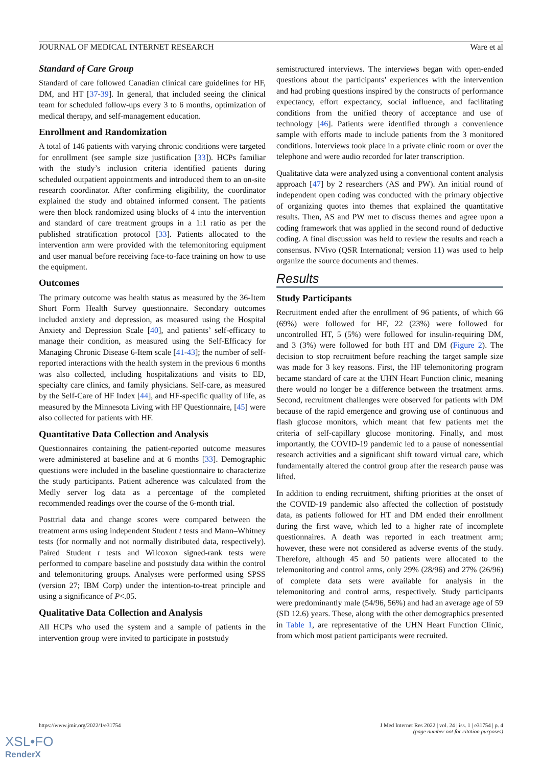JOURNAL OF MEDICAL INTERNET RESEARCH Ware et al
Standard of Care Group
Standard of care followed Canadian clinical care guidelines for HF, DM, and HT [37-39]. In general, that included seeing the clinical team for scheduled follow-ups every 3 to 6 months, optimization of medical therapy, and self-management education.
Enrollment and Randomization
A total of 146 patients with varying chronic conditions were targeted for enrollment (see sample size justification [33]). HCPs familiar with the study’s inclusion criteria identified patients during scheduled outpatient appointments and introduced them to an on-site research coordinator. After confirming eligibility, the coordinator explained the study and obtained informed consent. The patients were then block randomized using blocks of 4 into the intervention and standard of care treatment groups in a 1:1 ratio as per the published stratification protocol [33]. Patients allocated to the intervention arm were provided with the telemonitoring equipment and user manual before receiving face-to-face training on how to use the equipment.
Outcomes
The primary outcome was health status as measured by the 36-Item Short Form Health Survey questionnaire. Secondary outcomes included anxiety and depression, as measured using the Hospital Anxiety and Depression Scale [40], and patients’ self-efficacy to manage their condition, as measured using the Self-Efficacy for Managing Chronic Disease 6-Item scale [41-43]; the number of self-reported interactions with the health system in the previous 6 months was also collected, including hospitalizations and visits to ED, specialty care clinics, and family physicians. Self-care, as measured by the Self-Care of HF Index [44], and HF-specific quality of life, as measured by the Minnesota Living with HF Questionnaire, [45] were also collected for patients with HF.
Quantitative Data Collection and Analysis
Questionnaires containing the patient-reported outcome measures were administered at baseline and at 6 months [33]. Demographic questions were included in the baseline questionnaire to characterize the study participants. Patient adherence was calculated from the Medly server log data as a percentage of the completed recommended readings over the course of the 6-month trial.
Posttrial data and change scores were compared between the treatment arms using independent Student t tests and Mann–Whitney tests (for normally and not normally distributed data, respectively). Paired Student t tests and Wilcoxon signed-rank tests were performed to compare baseline and poststudy data within the control and telemonitoring groups. Analyses were performed using SPSS (version 27; IBM Corp) under the intention-to-treat principle and using a significance of P<.05.
Qualitative Data Collection and Analysis
All HCPs who used the system and a sample of patients in the intervention group were invited to participate in poststudy
semistructured interviews. The interviews began with open-ended questions about the participants’ experiences with the intervention and had probing questions inspired by the constructs of performance expectancy, effort expectancy, social influence, and facilitating conditions from the unified theory of acceptance and use of technology [46]. Patients were identified through a convenience sample with efforts made to include patients from the 3 monitored conditions. Interviews took place in a private clinic room or over the telephone and were audio recorded for later transcription.
Qualitative data were analyzed using a conventional content analysis approach [47] by 2 researchers (AS and PW). An initial round of independent open coding was conducted with the primary objective of organizing quotes into themes that explained the quantitative results. Then, AS and PW met to discuss themes and agree upon a coding framework that was applied in the second round of deductive coding. A final discussion was held to review the results and reach a consensus. NVivo (QSR International; version 11) was used to help organize the source documents and themes.
Results
Study Participants
Recruitment ended after the enrollment of 96 patients, of which 66 (69%) were followed for HF, 22 (23%) were followed for uncontrolled HT, 5 (5%) were followed for insulin-requiring DM, and 3 (3%) were followed for both HT and DM (Figure 2). The decision to stop recruitment before reaching the target sample size was made for 3 key reasons. First, the HF telemonitoring program became standard of care at the UHN Heart Function clinic, meaning there would no longer be a difference between the treatment arms. Second, recruitment challenges were observed for patients with DM because of the rapid emergence and growing use of continuous and flash glucose monitors, which meant that few patients met the criteria of self-capillary glucose monitoring. Finally, and most importantly, the COVID-19 pandemic led to a pause of nonessential research activities and a significant shift toward virtual care, which fundamentally altered the control group after the research pause was lifted.
In addition to ending recruitment, shifting priorities at the onset of the COVID-19 pandemic also affected the collection of poststudy data, as patients followed for HT and DM ended their enrollment during the first wave, which led to a higher rate of incomplete questionnaires. A death was reported in each treatment arm; however, these were not considered as adverse events of the study. Therefore, although 45 and 50 patients were allocated to the telemonitoring and control arms, only 29% (28/96) and 27% (26/96) of complete data sets were available for analysis in the telemonitoring and control arms, respectively. Study participants were predominantly male (54/96, 56%) and had an average age of 59 (SD 12.6) years. These, along with the other demographics presented in Table 1, are representative of the UHN Heart Function Clinic, from which most patient participants were recruited.
https://www.jmir.org/2022/1/e31754 J Med Internet Res 2022 | vol. 24 | iss. 1 | e31754 | p. 4
(page number not for citation purposes)
XSL•FO
RenderX